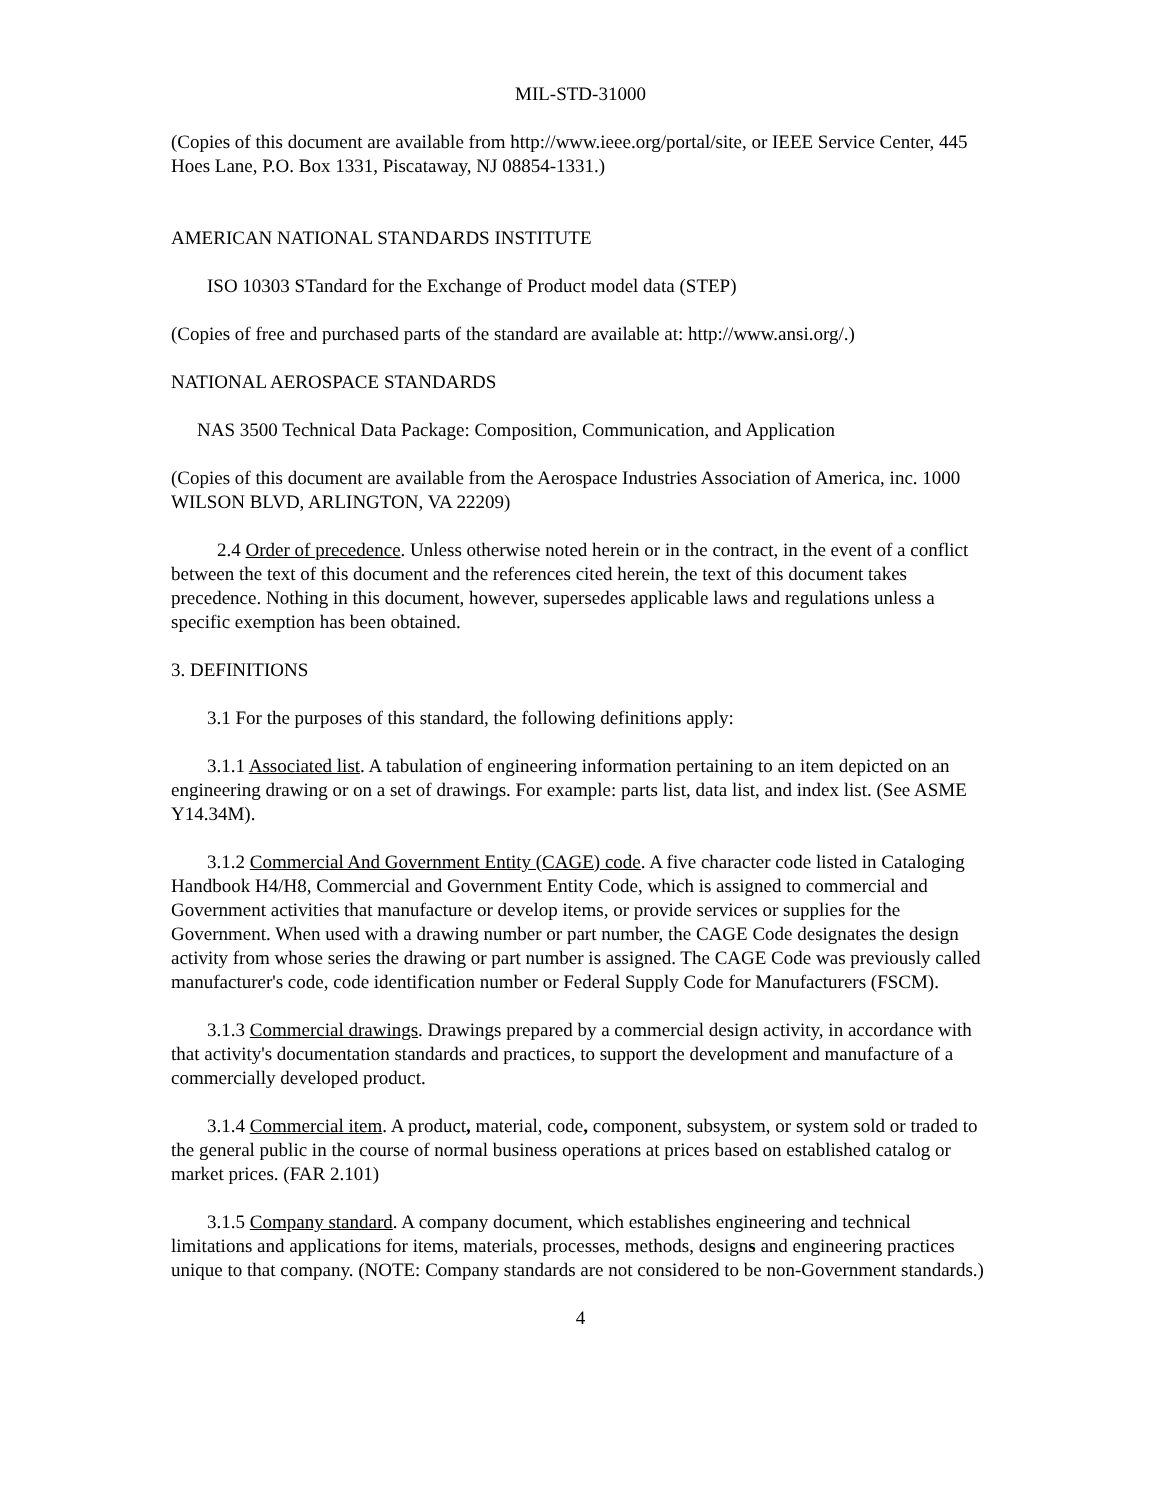MIL-STD-31000
(Copies of this document are available from http://www.ieee.org/portal/site, or IEEE Service Center, 445 Hoes Lane, P.O. Box 1331, Piscataway, NJ 08854-1331.)
AMERICAN NATIONAL STANDARDS INSTITUTE
ISO 10303 STandard for the Exchange of Product model data (STEP)
(Copies of free and purchased parts of the standard are available at: http://www.ansi.org/.)
NATIONAL AEROSPACE STANDARDS
NAS 3500 Technical Data Package: Composition, Communication, and Application
(Copies of this document are available from the Aerospace Industries Association of America, inc. 1000 WILSON BLVD, ARLINGTON, VA 22209)
2.4 Order of precedence. Unless otherwise noted herein or in the contract, in the event of a conflict between the text of this document and the references cited herein, the text of this document takes precedence. Nothing in this document, however, supersedes applicable laws and regulations unless a specific exemption has been obtained.
3. DEFINITIONS
3.1 For the purposes of this standard, the following definitions apply:
3.1.1 Associated list. A tabulation of engineering information pertaining to an item depicted on an engineering drawing or on a set of drawings. For example: parts list, data list, and index list. (See ASME Y14.34M).
3.1.2 Commercial And Government Entity (CAGE) code. A five character code listed in Cataloging Handbook H4/H8, Commercial and Government Entity Code, which is assigned to commercial and Government activities that manufacture or develop items, or provide services or supplies for the Government. When used with a drawing number or part number, the CAGE Code designates the design activity from whose series the drawing or part number is assigned. The CAGE Code was previously called manufacturer's code, code identification number or Federal Supply Code for Manufacturers (FSCM).
3.1.3 Commercial drawings. Drawings prepared by a commercial design activity, in accordance with that activity's documentation standards and practices, to support the development and manufacture of a commercially developed product.
3.1.4 Commercial item. A product, material, code, component, subsystem, or system sold or traded to the general public in the course of normal business operations at prices based on established catalog or market prices. (FAR 2.101)
3.1.5 Company standard. A company document, which establishes engineering and technical limitations and applications for items, materials, processes, methods, designs and engineering practices unique to that company. (NOTE: Company standards are not considered to be non-Government standards.)
4